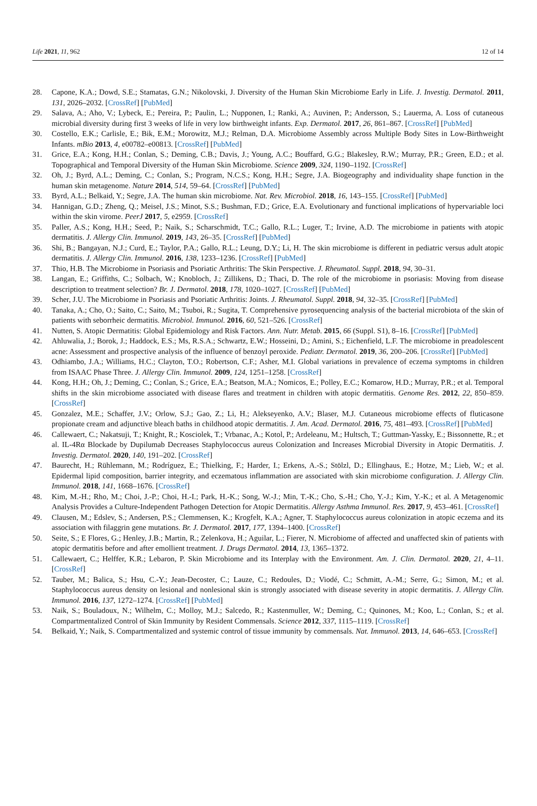Life 2021, 11, 962 12 of 14
28. Capone, K.A.; Dowd, S.E.; Stamatas, G.N.; Nikolovski, J. Diversity of the Human Skin Microbiome Early in Life. J. Investig. Dermatol. 2011, 131, 2026–2032. [CrossRef] [PubMed]
29. Salava, A.; Aho, V.; Lybeck, E.; Pereira, P.; Paulin, L.; Nupponen, I.; Ranki, A.; Auvinen, P.; Andersson, S.; Lauerma, A. Loss of cutaneous microbial diversity during first 3 weeks of life in very low birthweight infants. Exp. Dermatol. 2017, 26, 861–867. [CrossRef] [PubMed]
30. Costello, E.K.; Carlisle, E.; Bik, E.M.; Morowitz, M.J.; Relman, D.A. Microbiome Assembly across Multiple Body Sites in Low-Birthweight Infants. mBio 2013, 4, e00782–e00813. [CrossRef] [PubMed]
31. Grice, E.A.; Kong, H.H.; Conlan, S.; Deming, C.B.; Davis, J.; Young, A.C.; Bouffard, G.G.; Blakesley, R.W.; Murray, P.R.; Green, E.D.; et al. Topographical and Temporal Diversity of the Human Skin Microbiome. Science 2009, 324, 1190–1192. [CrossRef]
32. Oh, J.; Byrd, A.L.; Deming, C.; Conlan, S.; Program, N.C.S.; Kong, H.H.; Segre, J.A. Biogeography and individuality shape function in the human skin metagenome. Nature 2014, 514, 59–64. [CrossRef] [PubMed]
33. Byrd, A.L.; Belkaid, Y.; Segre, J.A. The human skin microbiome. Nat. Rev. Microbiol. 2018, 16, 143–155. [CrossRef] [PubMed]
34. Hannigan, G.D.; Zheng, Q.; Meisel, J.S.; Minot, S.S.; Bushman, F.D.; Grice, E.A. Evolutionary and functional implications of hypervariable loci within the skin virome. PeerJ 2017, 5, e2959. [CrossRef]
35. Paller, A.S.; Kong, H.H.; Seed, P.; Naik, S.; Scharschmidt, T.C.; Gallo, R.L.; Luger, T.; Irvine, A.D. The microbiome in patients with atopic dermatitis. J. Allergy Clin. Immunol. 2019, 143, 26–35. [CrossRef] [PubMed]
36. Shi, B.; Bangayan, N.J.; Curd, E.; Taylor, P.A.; Gallo, R.L.; Leung, D.Y.; Li, H. The skin microbiome is different in pediatric versus adult atopic dermatitis. J. Allergy Clin. Immunol. 2016, 138, 1233–1236. [CrossRef] [PubMed]
37. Thio, H.B. The Microbiome in Psoriasis and Psoriatic Arthritis: The Skin Perspective. J. Rheumatol. Suppl. 2018, 94, 30–31.
38. Langan, E.; Griffiths, C.; Solbach, W.; Knobloch, J.; Zillikens, D.; Thaci, D. The role of the microbiome in psoriasis: Moving from disease description to treatment selection? Br. J. Dermatol. 2018, 178, 1020–1027. [CrossRef] [PubMed]
39. Scher, J.U. The Microbiome in Psoriasis and Psoriatic Arthritis: Joints. J. Rheumatol. Suppl. 2018, 94, 32–35. [CrossRef] [PubMed]
40. Tanaka, A.; Cho, O.; Saito, C.; Saito, M.; Tsuboi, R.; Sugita, T. Comprehensive pyrosequencing analysis of the bacterial microbiota of the skin of patients with seborrheic dermatitis. Microbiol. Immunol. 2016, 60, 521–526. [CrossRef]
41. Nutten, S. Atopic Dermatitis: Global Epidemiology and Risk Factors. Ann. Nutr. Metab. 2015, 66 (Suppl. S1), 8–16. [CrossRef] [PubMed]
42. Ahluwalia, J.; Borok, J.; Haddock, E.S.; Ms, R.S.A.; Schwartz, E.W.; Hosseini, D.; Amini, S.; Eichenfield, L.F. The microbiome in preadolescent acne: Assessment and prospective analysis of the influence of benzoyl peroxide. Pediatr. Dermatol. 2019, 36, 200–206. [CrossRef] [PubMed]
43. Odhiambo, J.A.; Williams, H.C.; Clayton, T.O.; Robertson, C.F.; Asher, M.I. Global variations in prevalence of eczema symptoms in children from ISAAC Phase Three. J. Allergy Clin. Immunol. 2009, 124, 1251–1258. [CrossRef]
44. Kong, H.H.; Oh, J.; Deming, C.; Conlan, S.; Grice, E.A.; Beatson, M.A.; Nomicos, E.; Polley, E.C.; Komarow, H.D.; Murray, P.R.; et al. Temporal shifts in the skin microbiome associated with disease flares and treatment in children with atopic dermatitis. Genome Res. 2012, 22, 850–859. [CrossRef]
45. Gonzalez, M.E.; Schaffer, J.V.; Orlow, S.J.; Gao, Z.; Li, H.; Alekseyenko, A.V.; Blaser, M.J. Cutaneous microbiome effects of fluticasone propionate cream and adjunctive bleach baths in childhood atopic dermatitis. J. Am. Acad. Dermatol. 2016, 75, 481–493. [CrossRef] [PubMed]
46. Callewaert, C.; Nakatsuji, T.; Knight, R.; Kosciolek, T.; Vrbanac, A.; Kotol, P.; Ardeleanu, M.; Hultsch, T.; Guttman-Yassky, E.; Bissonnette, R.; et al. IL-4Rα Blockade by Dupilumab Decreases Staphylococcus aureus Colonization and Increases Microbial Diversity in Atopic Dermatitis. J. Investig. Dermatol. 2020, 140, 191–202. [CrossRef]
47. Baurecht, H.; Rühlemann, M.; Rodríguez, E.; Thielking, F.; Harder, I.; Erkens, A.-S.; Stölzl, D.; Ellinghaus, E.; Hotze, M.; Lieb, W.; et al. Epidermal lipid composition, barrier integrity, and eczematous inflammation are associated with skin microbiome configuration. J. Allergy Clin. Immunol. 2018, 141, 1668–1676. [CrossRef]
48. Kim, M.-H.; Rho, M.; Choi, J.-P.; Choi, H.-I.; Park, H.-K.; Song, W.-J.; Min, T.-K.; Cho, S.-H.; Cho, Y.-J.; Kim, Y.-K.; et al. A Metagenomic Analysis Provides a Culture-Independent Pathogen Detection for Atopic Dermatitis. Allergy Asthma Immunol. Res. 2017, 9, 453–461. [CrossRef]
49. Clausen, M.; Edslev, S.; Andersen, P.S.; Clemmensen, K.; Krogfelt, K.A.; Agner, T. Staphylococcus aureus colonization in atopic eczema and its association with filaggrin gene mutations. Br. J. Dermatol. 2017, 177, 1394–1400. [CrossRef]
50. Seite, S.; E Flores, G.; Henley, J.B.; Martin, R.; Zelenkova, H.; Aguilar, L.; Fierer, N. Microbiome of affected and unaffected skin of patients with atopic dermatitis before and after emollient treatment. J. Drugs Dermatol. 2014, 13, 1365–1372.
51. Callewaert, C.; Helffer, K.R.; Lebaron, P. Skin Microbiome and its Interplay with the Environment. Am. J. Clin. Dermatol. 2020, 21, 4–11. [CrossRef]
52. Tauber, M.; Balica, S.; Hsu, C.-Y.; Jean-Decoster, C.; Lauze, C.; Redoules, D.; Viodé, C.; Schmitt, A.-M.; Serre, G.; Simon, M.; et al. Staphylococcus aureus density on lesional and nonlesional skin is strongly associated with disease severity in atopic dermatitis. J. Allergy Clin. Immunol. 2016, 137, 1272–1274. [CrossRef] [PubMed]
53. Naik, S.; Bouladoux, N.; Wilhelm, C.; Molloy, M.J.; Salcedo, R.; Kastenmuller, W.; Deming, C.; Quinones, M.; Koo, L.; Conlan, S.; et al. Compartmentalized Control of Skin Immunity by Resident Commensals. Science 2012, 337, 1115–1119. [CrossRef]
54. Belkaid, Y.; Naik, S. Compartmentalized and systemic control of tissue immunity by commensals. Nat. Immunol. 2013, 14, 646–653. [CrossRef]